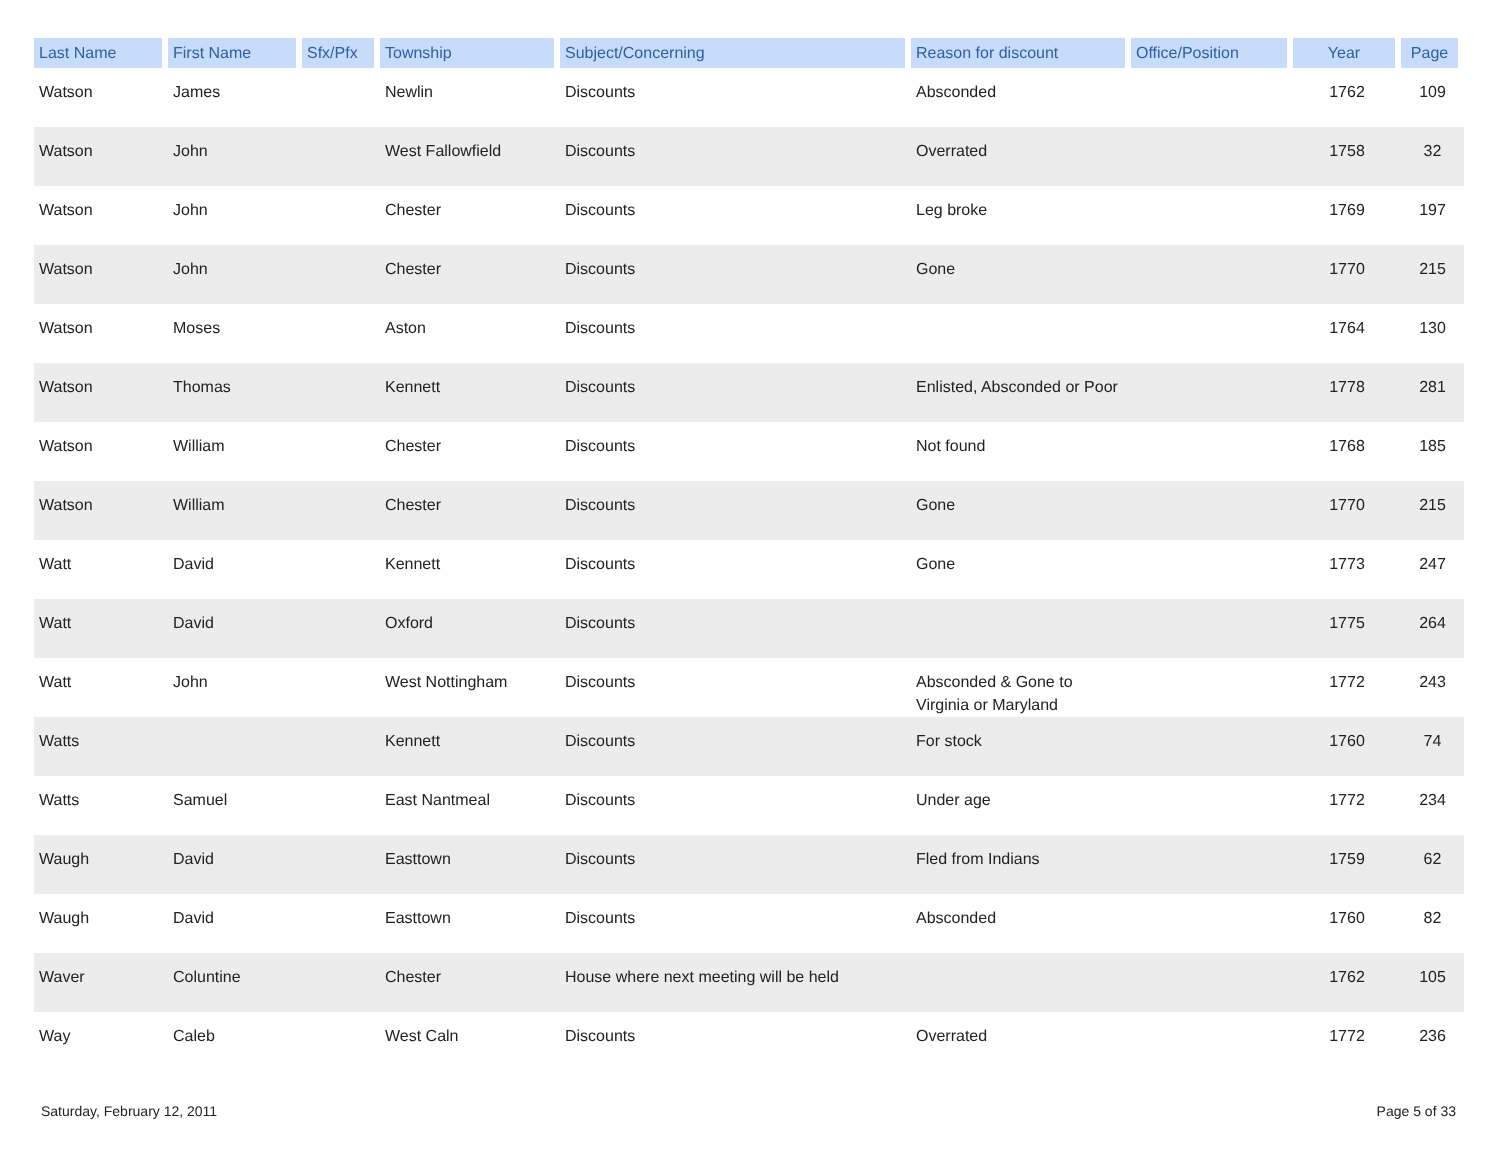| Last Name | First Name | Sfx/Pfx | Township | Subject/Concerning | Reason for discount | Office/Position | Year | Page |
| --- | --- | --- | --- | --- | --- | --- | --- | --- |
| Watson | James | | Newlin | Discounts | Absconded | | 1762 | 109 |
| Watson | John | | West Fallowfield | Discounts | Overrated | | 1758 | 32 |
| Watson | John | | Chester | Discounts | Leg broke | | 1769 | 197 |
| Watson | John | | Chester | Discounts | Gone | | 1770 | 215 |
| Watson | Moses | | Aston | Discounts | | | 1764 | 130 |
| Watson | Thomas | | Kennett | Discounts | Enlisted, Absconded or Poor | | 1778 | 281 |
| Watson | William | | Chester | Discounts | Not found | | 1768 | 185 |
| Watson | William | | Chester | Discounts | Gone | | 1770 | 215 |
| Watt | David | | Kennett | Discounts | Gone | | 1773 | 247 |
| Watt | David | | Oxford | Discounts | | | 1775 | 264 |
| Watt | John | | West Nottingham | Discounts | Absconded & Gone to Virginia or Maryland | | 1772 | 243 |
| Watts | | | Kennett | Discounts | For stock | | 1760 | 74 |
| Watts | Samuel | | East Nantmeal | Discounts | Under age | | 1772 | 234 |
| Waugh | David | | Easttown | Discounts | Fled from Indians | | 1759 | 62 |
| Waugh | David | | Easttown | Discounts | Absconded | | 1760 | 82 |
| Waver | Coluntine | | Chester | House where next meeting will be held | | | 1762 | 105 |
| Way | Caleb | | West Caln | Discounts | Overrated | | 1772 | 236 |
Saturday, February 12, 2011 Page 5 of 33